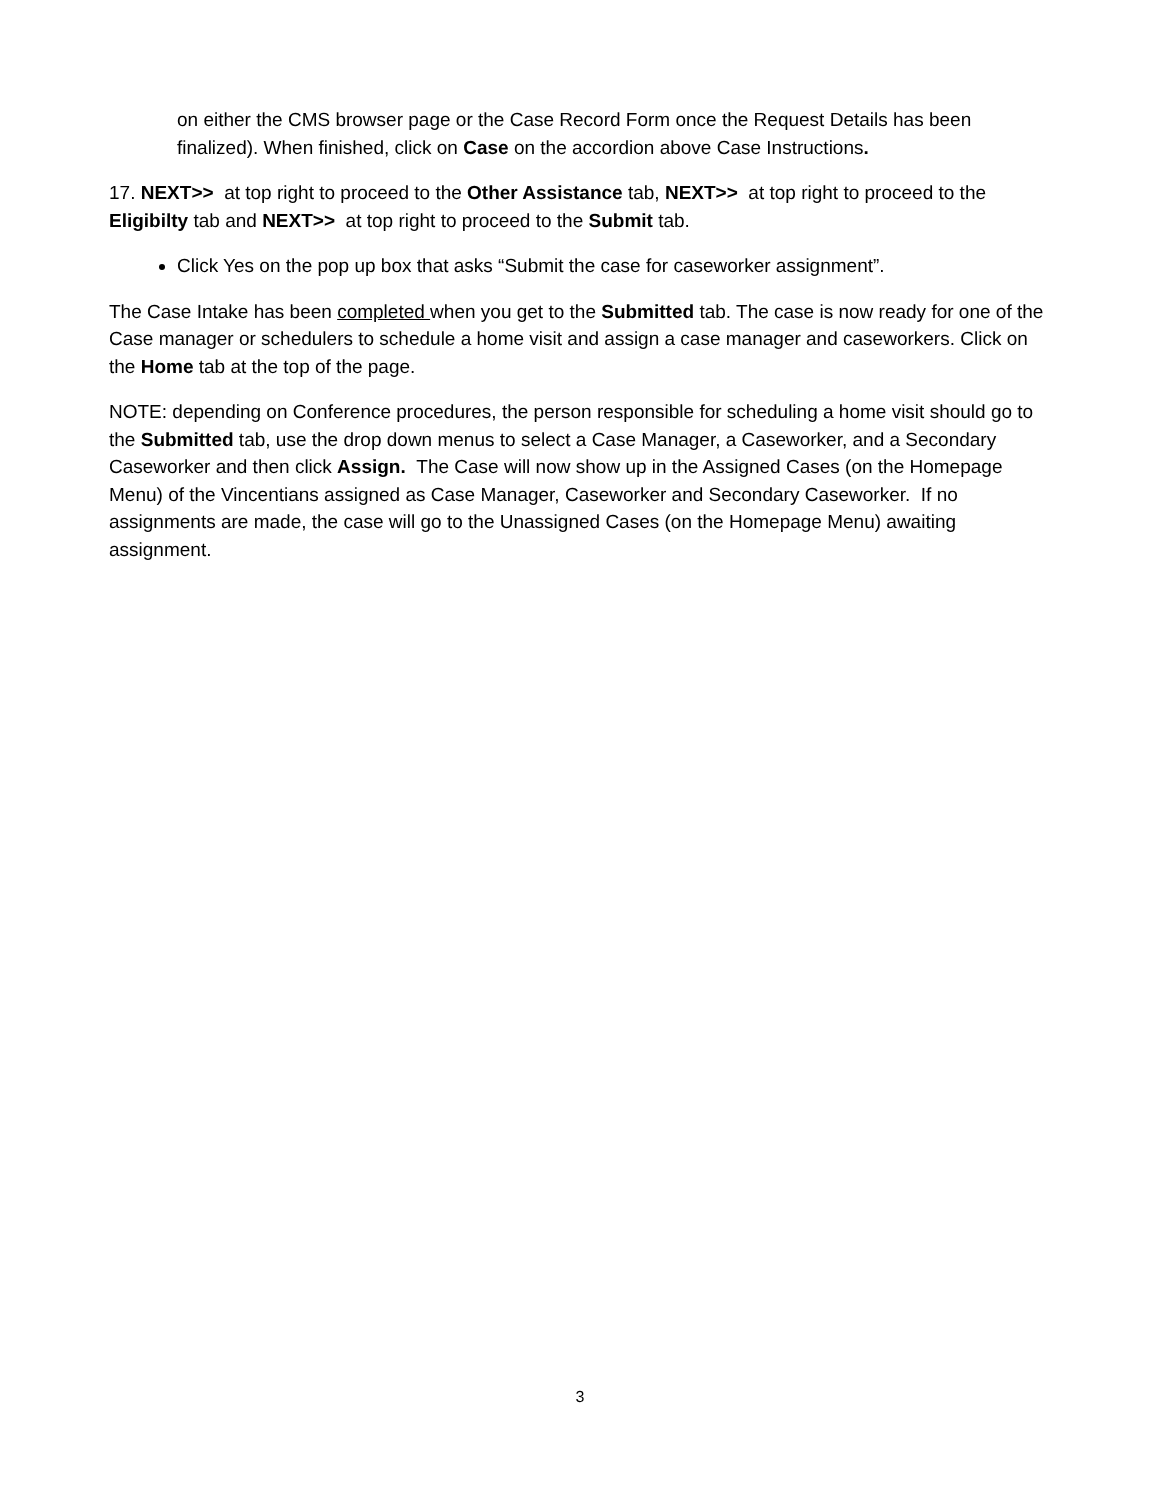on either the CMS browser page or the Case Record Form once the Request Details has been finalized). When finished, click on Case on the accordion above Case Instructions.
17. NEXT>> at top right to proceed to the Other Assistance tab, NEXT>> at top right to proceed to the Eligibilty tab and NEXT>> at top right to proceed to the Submit tab.
Click Yes on the pop up box that asks “Submit the case for caseworker assignment”.
The Case Intake has been completed when you get to the Submitted tab. The case is now ready for one of the Case manager or schedulers to schedule a home visit and assign a case manager and caseworkers. Click on the Home tab at the top of the page.
NOTE: depending on Conference procedures, the person responsible for scheduling a home visit should go to the Submitted tab, use the drop down menus to select a Case Manager, a Caseworker, and a Secondary Caseworker and then click Assign. The Case will now show up in the Assigned Cases (on the Homepage Menu) of the Vincentians assigned as Case Manager, Caseworker and Secondary Caseworker. If no assignments are made, the case will go to the Unassigned Cases (on the Homepage Menu) awaiting assignment.
3